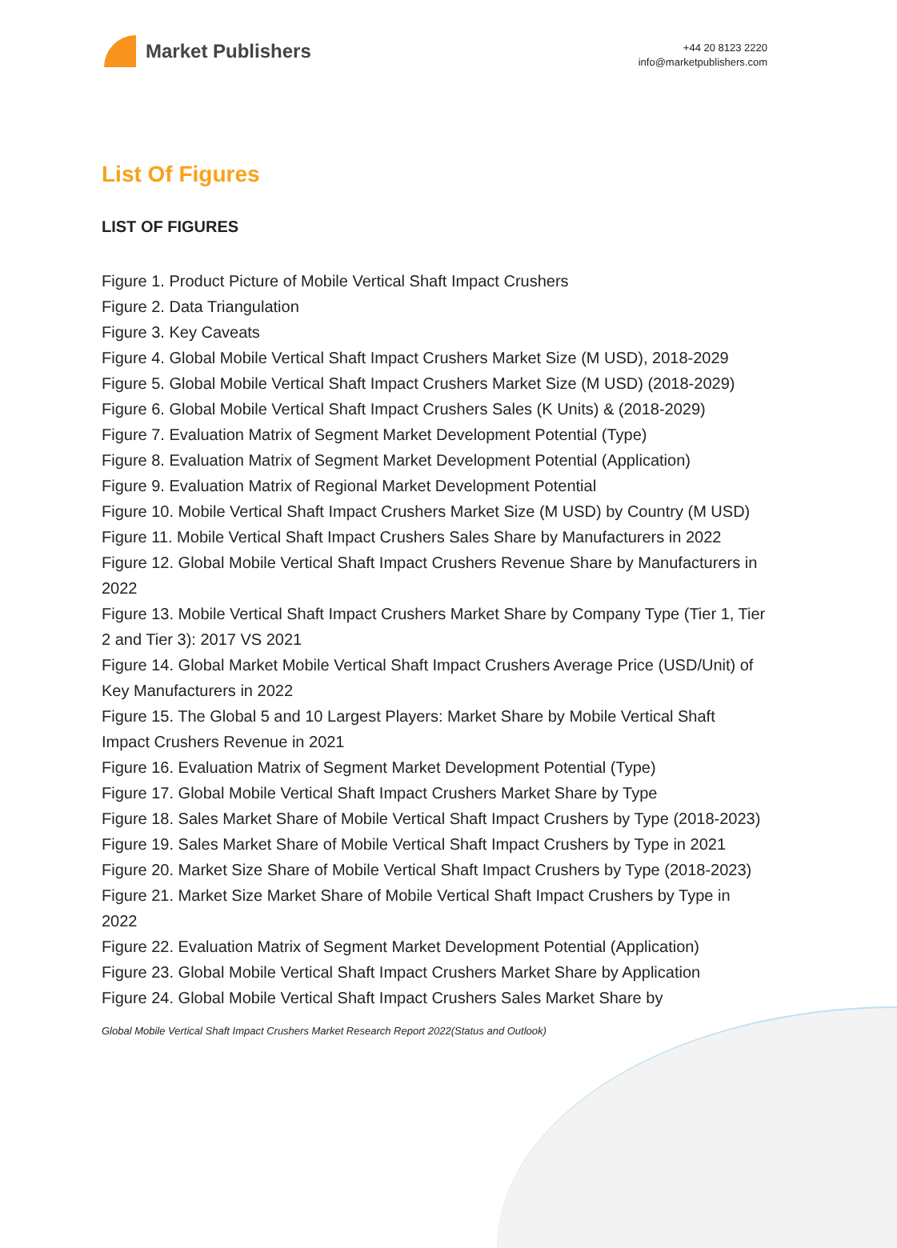Market Publishers
+44 20 8123 2220
info@marketpublishers.com
List Of Figures
LIST OF FIGURES
Figure 1. Product Picture of Mobile Vertical Shaft Impact Crushers
Figure 2. Data Triangulation
Figure 3. Key Caveats
Figure 4. Global Mobile Vertical Shaft Impact Crushers Market Size (M USD), 2018-2029
Figure 5. Global Mobile Vertical Shaft Impact Crushers Market Size (M USD) (2018-2029)
Figure 6. Global Mobile Vertical Shaft Impact Crushers Sales (K Units) & (2018-2029)
Figure 7. Evaluation Matrix of Segment Market Development Potential (Type)
Figure 8. Evaluation Matrix of Segment Market Development Potential (Application)
Figure 9. Evaluation Matrix of Regional Market Development Potential
Figure 10. Mobile Vertical Shaft Impact Crushers Market Size (M USD) by Country (M USD)
Figure 11. Mobile Vertical Shaft Impact Crushers Sales Share by Manufacturers in 2022
Figure 12. Global Mobile Vertical Shaft Impact Crushers Revenue Share by Manufacturers in 2022
Figure 13. Mobile Vertical Shaft Impact Crushers Market Share by Company Type (Tier 1, Tier 2 and Tier 3): 2017 VS 2021
Figure 14. Global Market Mobile Vertical Shaft Impact Crushers Average Price (USD/Unit) of Key Manufacturers in 2022
Figure 15. The Global 5 and 10 Largest Players: Market Share by Mobile Vertical Shaft Impact Crushers Revenue in 2021
Figure 16. Evaluation Matrix of Segment Market Development Potential (Type)
Figure 17. Global Mobile Vertical Shaft Impact Crushers Market Share by Type
Figure 18. Sales Market Share of Mobile Vertical Shaft Impact Crushers by Type (2018-2023)
Figure 19. Sales Market Share of Mobile Vertical Shaft Impact Crushers by Type in 2021
Figure 20. Market Size Share of Mobile Vertical Shaft Impact Crushers by Type (2018-2023)
Figure 21. Market Size Market Share of Mobile Vertical Shaft Impact Crushers by Type in 2022
Figure 22. Evaluation Matrix of Segment Market Development Potential (Application)
Figure 23. Global Mobile Vertical Shaft Impact Crushers Market Share by Application
Figure 24. Global Mobile Vertical Shaft Impact Crushers Sales Market Share by
Global Mobile Vertical Shaft Impact Crushers Market Research Report 2022(Status and Outlook)